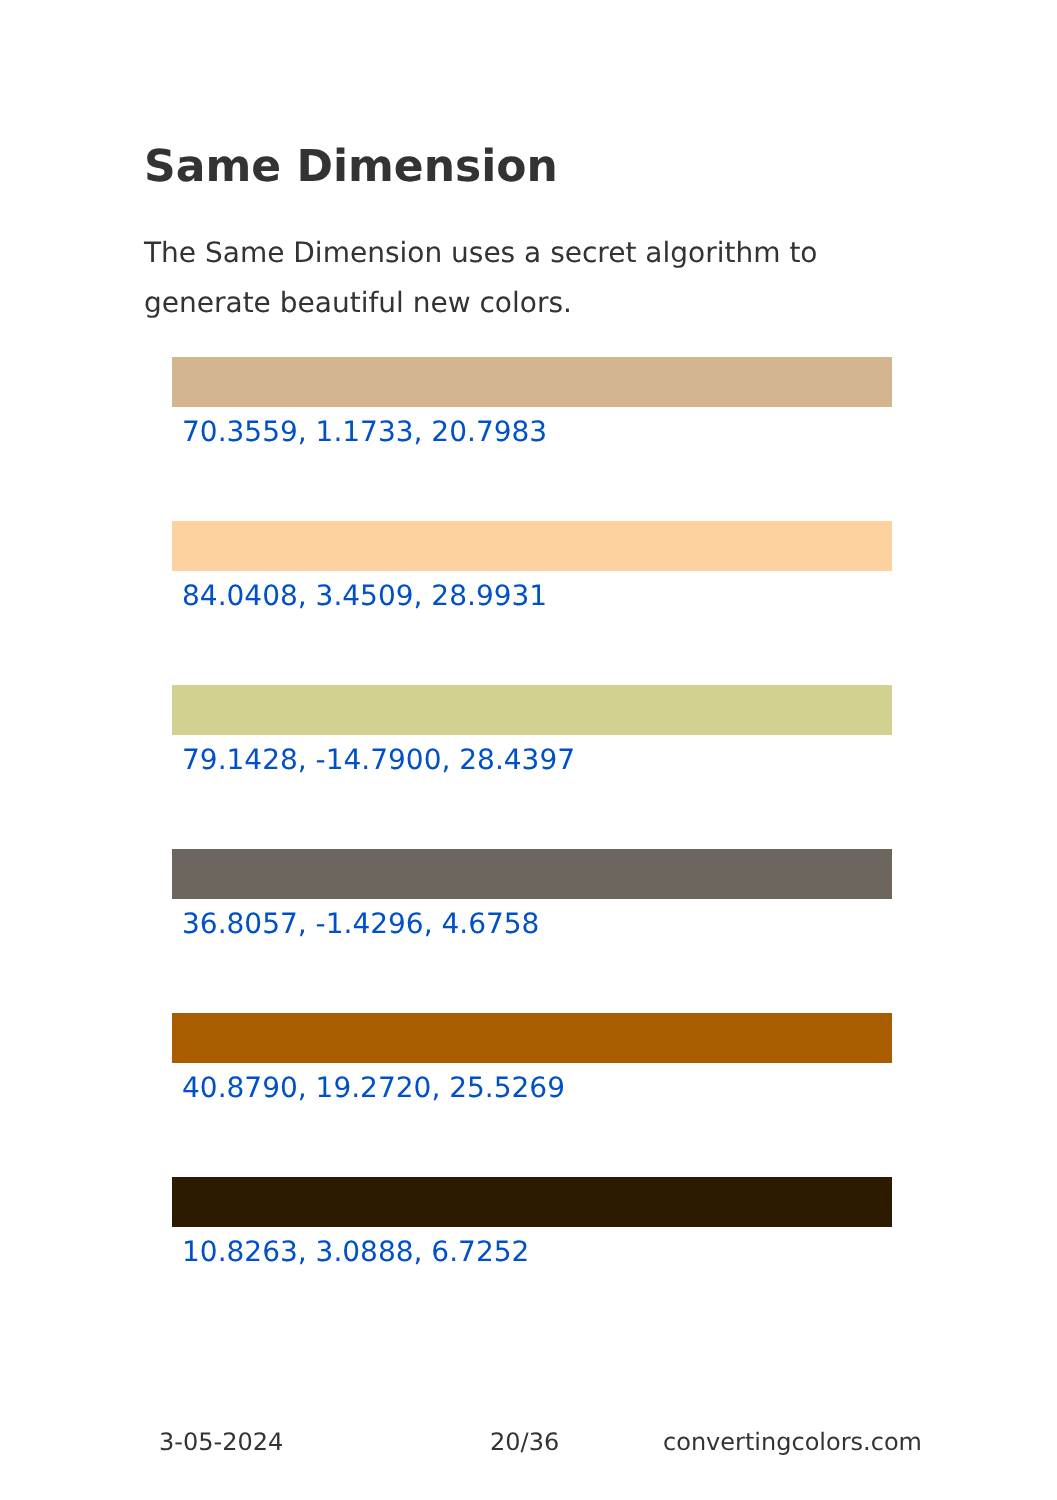Same Dimension
The Same Dimension uses a secret algorithm to generate beautiful new colors.
70.3559, 1.1733, 20.7983
84.0408, 3.4509, 28.9931
79.1428, -14.7900, 28.4397
36.8057, -1.4296, 4.6758
40.8790, 19.2720, 25.5269
10.8263, 3.0888, 6.7252
3-05-2024 20/36 convertingcolors.com